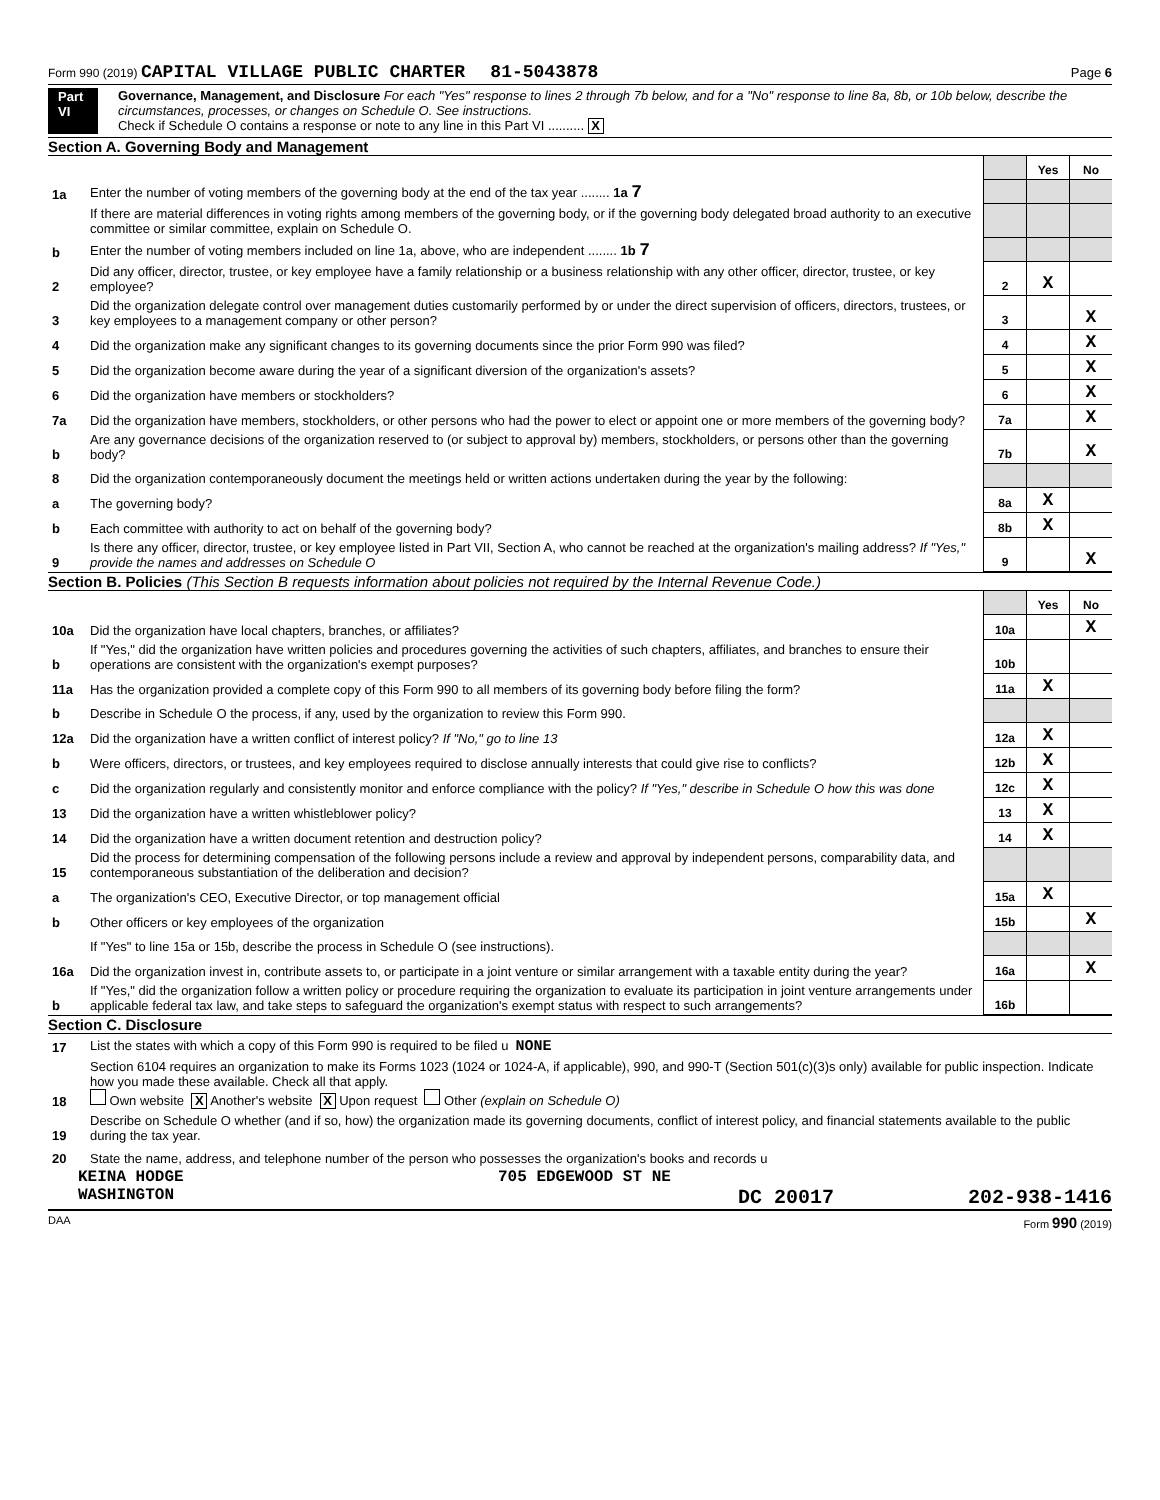Form 990 (2019) CAPITAL VILLAGE PUBLIC CHARTER 81-5043878 Page 6
Part VI Governance, Management, and Disclosure For each "Yes" response to lines 2 through 7b below, and for a "No" response to line 8a, 8b, or 10b below, describe the circumstances, processes, or changes on Schedule O. See instructions.
Check if Schedule O contains a response or note to any line in this Part VI .......... X
Section A. Governing Body and Management
| | | | Yes | No |
| 1a | Enter the number of voting members of the governing body at the end of the tax year ........ 1a 7 | | | |
| | If there are material differences in voting rights among members of the governing body, or if the governing body delegated broad authority to an executive committee or similar committee, explain on Schedule O. | | | |
| b | Enter the number of voting members included on line 1a, above, who are independent ........ 1b 7 | | | |
| 2 | Did any officer, director, trustee, or key employee have a family relationship or a business relationship with any other officer, director, trustee, or key employee? | 2 | X | |
| 3 | Did the organization delegate control over management duties customarily performed by or under the direct supervision of officers, directors, trustees, or key employees to a management company or other person? | 3 | | X |
| 4 | Did the organization make any significant changes to its governing documents since the prior Form 990 was filed? | 4 | | X |
| 5 | Did the organization become aware during the year of a significant diversion of the organization's assets? | 5 | | X |
| 6 | Did the organization have members or stockholders? | 6 | | X |
| 7a | Did the organization have members, stockholders, or other persons who had the power to elect or appoint one or more members of the governing body? | 7a | | X |
| b | Are any governance decisions of the organization reserved to (or subject to approval by) members, stockholders, or persons other than the governing body? | 7b | | X |
| 8 | Did the organization contemporaneously document the meetings held or written actions undertaken during the year by the following: | | | |
| a | The governing body? | 8a | X | |
| b | Each committee with authority to act on behalf of the governing body? | 8b | X | |
| 9 | Is there any officer, director, trustee, or key employee listed in Part VII, Section A, who cannot be reached at the organization's mailing address? If "Yes," provide the names and addresses on Schedule O | 9 | | X |
Section B. Policies (This Section B requests information about policies not required by the Internal Revenue Code.)
| | | | Yes | No |
| 10a | Did the organization have local chapters, branches, or affiliates? | 10a | | X |
| b | If "Yes," did the organization have written policies and procedures governing the activities of such chapters, affiliates, and branches to ensure their operations are consistent with the organization's exempt purposes? | 10b | | |
| 11a | Has the organization provided a complete copy of this Form 990 to all members of its governing body before filing the form? | 11a | X | |
| b | Describe in Schedule O the process, if any, used by the organization to review this Form 990. | | | |
| 12a | Did the organization have a written conflict of interest policy? If "No," go to line 13 | 12a | X | |
| b | Were officers, directors, or trustees, and key employees required to disclose annually interests that could give rise to conflicts? | 12b | X | |
| c | Did the organization regularly and consistently monitor and enforce compliance with the policy? If "Yes," describe in Schedule O how this was done | 12c | X | |
| 13 | Did the organization have a written whistleblower policy? | 13 | X | |
| 14 | Did the organization have a written document retention and destruction policy? | 14 | X | |
| 15 | Did the process for determining compensation of the following persons include a review and approval by independent persons, comparability data, and contemporaneous substantiation of the deliberation and decision? | | | |
| a | The organization's CEO, Executive Director, or top management official | 15a | X | |
| b | Other officers or key employees of the organization | 15b | | X |
| | If "Yes" to line 15a or 15b, describe the process in Schedule O (see instructions). | | | |
| 16a | Did the organization invest in, contribute assets to, or participate in a joint venture or similar arrangement with a taxable entity during the year? | 16a | | X |
| b | If "Yes," did the organization follow a written policy or procedure requiring the organization to evaluate its participation in joint venture arrangements under applicable federal tax law, and take steps to safeguard the organization's exempt status with respect to such arrangements? | 16b | | |
Section C. Disclosure
| 17 | List the states with which a copy of this Form 990 is required to be filed u NONE |
| 18 | Section 6104 requires an organization to make its Forms 1023 (1024 or 1024-A, if applicable), 990, and 990-T (Section 501(c)(3)s only) available for public inspection. Indicate how you made these available. Check all that apply. Own website X Another's website X Upon request Other (explain on Schedule O) |
| 19 | Describe on Schedule O whether (and if so, how) the organization made its governing documents, conflict of interest policy, and financial statements available to the public during the tax year. |
| 20 | State the name, address, and telephone number of the person who possesses the organization's books and records u |
KEINA HODGE 705 EDGEWOOD ST NE
WASHINGTON DC 20017 202-938-1416
DAA Form 990 (2019)